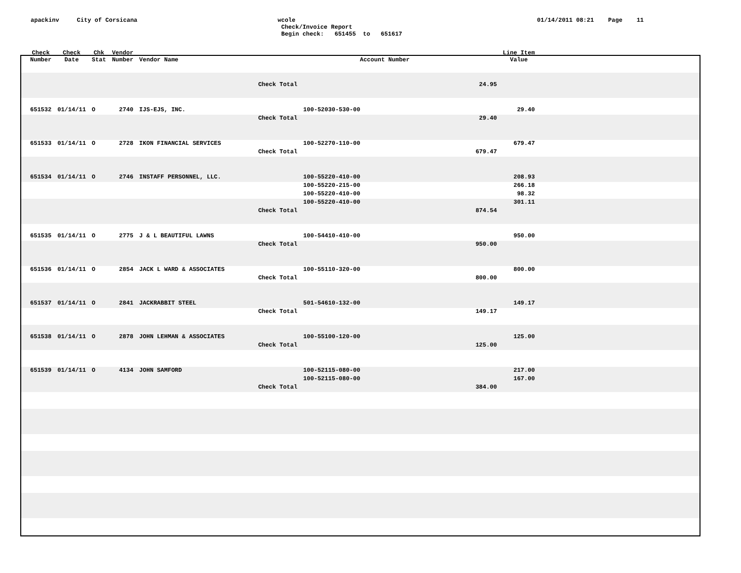apackinv City of Corsicana
wcole Check/Invoice Report Begin check: 651455 to 651617
01/14/2011 08:21 Page 11
| Check Number | Check Date | Chk Stat | Vendor Number | Vendor Name | Account Number | | Line Item Value |
| --- | --- | --- | --- | --- | --- | --- | --- |
| Check Total | | | | | | 24.95 | |
| 651532 | 01/14/11 | O | 2740 | IJS-EJS, INC. | 100-52030-530-00 | | 29.40 |
| Check Total | | | | | | 29.40 | |
| 651533 | 01/14/11 | O | 2728 | IKON FINANCIAL SERVICES | 100-52270-110-00 | | 679.47 |
| Check Total | | | | | | 679.47 | |
| 651534 | 01/14/11 | O | 2746 | INSTAFF PERSONNEL, LLC. | 100-55220-410-00 | | 208.93 |
| | | | | | 100-55220-215-00 | | 266.18 |
| | | | | | 100-55220-410-00 | | 98.32 |
| | | | | | 100-55220-410-00 | | 301.11 |
| Check Total | | | | | | 874.54 | |
| 651535 | 01/14/11 | O | 2775 | J & L BEAUTIFUL LAWNS | 100-54410-410-00 | | 950.00 |
| Check Total | | | | | | 950.00 | |
| 651536 | 01/14/11 | O | 2854 | JACK L WARD & ASSOCIATES | 100-55110-320-00 | | 800.00 |
| Check Total | | | | | | 800.00 | |
| 651537 | 01/14/11 | O | 2841 | JACKRABBIT STEEL | 501-54610-132-00 | | 149.17 |
| Check Total | | | | | | 149.17 | |
| 651538 | 01/14/11 | O | 2878 | JOHN LEHMAN & ASSOCIATES | 100-55100-120-00 | | 125.00 |
| Check Total | | | | | | 125.00 | |
| 651539 | 01/14/11 | O | 4134 | JOHN SAMFORD | 100-52115-080-00 | | 217.00 |
| | | | | | 100-52115-080-00 | | 167.00 |
| Check Total | | | | | | 384.00 | |